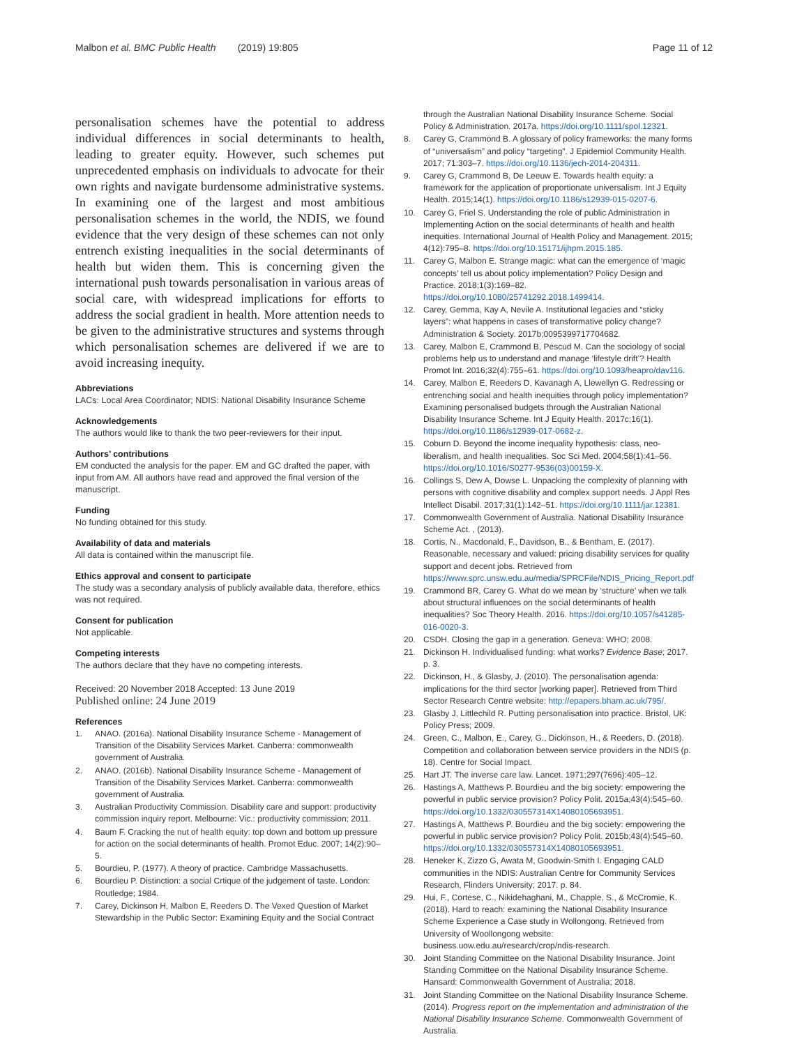Malbon et al. BMC Public Health (2019) 19:805
Page 11 of 12
personalisation schemes have the potential to address individual differences in social determinants to health, leading to greater equity. However, such schemes put unprecedented emphasis on individuals to advocate for their own rights and navigate burdensome administrative systems. In examining one of the largest and most ambitious personalisation schemes in the world, the NDIS, we found evidence that the very design of these schemes can not only entrench existing inequalities in the social determinants of health but widen them. This is concerning given the international push towards personalisation in various areas of social care, with widespread implications for efforts to address the social gradient in health. More attention needs to be given to the administrative structures and systems through which personalisation schemes are delivered if we are to avoid increasing inequity.
Abbreviations
LACs: Local Area Coordinator; NDIS: National Disability Insurance Scheme
Acknowledgements
The authors would like to thank the two peer-reviewers for their input.
Authors’ contributions
EM conducted the analysis for the paper. EM and GC drafted the paper, with input from AM. All authors have read and approved the final version of the manuscript.
Funding
No funding obtained for this study.
Availability of data and materials
All data is contained within the manuscript file.
Ethics approval and consent to participate
The study was a secondary analysis of publicly available data, therefore, ethics was not required.
Consent for publication
Not applicable.
Competing interests
The authors declare that they have no competing interests.
Received: 20 November 2018 Accepted: 13 June 2019
Published online: 24 June 2019
References
1. ANAO. (2016a). National Disability Insurance Scheme - Management of Transition of the Disability Services Market. Canberra: commonwealth government of Australia.
2. ANAO. (2016b). National Disability Insurance Scheme - Management of Transition of the Disability Services Market. Canberra: commonwealth government of Australia.
3. Australian Productivity Commission. Disability care and support: productivity commission inquiry report. Melbourne: Vic.: productivity commission; 2011.
4. Baum F. Cracking the nut of health equity: top down and bottom up pressure for action on the social determinants of health. Promot Educ. 2007; 14(2):90–5.
5. Bourdieu, P. (1977). A theory of practice. Cambridge Massachusetts.
6. Bourdieu P. Distinction: a social Crtique of the judgement of taste. London: Routledge; 1984.
7. Carey, Dickinson H, Malbon E, Reeders D. The Vexed Question of Market Stewardship in the Public Sector: Examining Equity and the Social Contract
through the Australian National Disability Insurance Scheme. Social Policy & Administration. 2017a. https://doi.org/10.1111/spol.12321.
8. Carey G, Crammond B. A glossary of policy frameworks: the many forms of “universalism” and policy “targeting”. J Epidemiol Community Health. 2017; 71:303–7. https://doi.org/10.1136/jech-2014-204311.
9. Carey G, Crammond B, De Leeuw E. Towards health equity: a framework for the application of proportionate universalism. Int J Equity Health. 2015;14(1). https://doi.org/10.1186/s12939-015-0207-6.
10. Carey G, Friel S. Understanding the role of public Administration in Implementing Action on the social determinants of health and health inequities. International Journal of Health Policy and Management. 2015; 4(12):795–8. https://doi.org/10.15171/ijhpm.2015.185.
11. Carey G, Malbon E. Strange magic: what can the emergence of ‘magic concepts’ tell us about policy implementation? Policy Design and Practice. 2018;1(3):169–82. https://doi.org/10.1080/25741292.2018.1499414.
12. Carey, Gemma, Kay A, Nevile A. Institutional legacies and “sticky layers”: what happens in cases of transformative policy change? Administration & Society. 2017b;0095399717704682.
13. Carey, Malbon E, Crammond B, Pescud M. Can the sociology of social problems help us to understand and manage ‘lifestyle drift’? Health Promot Int. 2016;32(4):755–61. https://doi.org/10.1093/heapro/dav116.
14. Carey, Malbon E, Reeders D, Kavanagh A, Llewellyn G. Redressing or entrenching social and health inequities through policy implementation? Examining personalised budgets through the Australian National Disability Insurance Scheme. Int J Equity Health. 2017c;16(1). https://doi.org/10.1186/s12939-017-0682-z.
15. Coburn D. Beyond the income inequality hypothesis: class, neo-liberalism, and health inequalities. Soc Sci Med. 2004;58(1):41–56. https://doi.org/10.1016/S0277-9536(03)00159-X.
16. Collings S, Dew A, Dowse L. Unpacking the complexity of planning with persons with cognitive disability and complex support needs. J Appl Res Intellect Disabil. 2017;31(1):142–51. https://doi.org/10.1111/jar.12381.
17. Commonwealth Government of Australia. National Disability Insurance Scheme Act. , (2013).
18. Cortis, N., Macdonald, F., Davidson, B., & Bentham, E. (2017). Reasonable, necessary and valued: pricing disability services for quality support and decent jobs. Retrieved from https://www.sprc.unsw.edu.au/media/SPRCFile/NDIS_Pricing_Report.pdf
19. Crammond BR, Carey G. What do we mean by ‘structure’ when we talk about structural influences on the social determinants of health inequalities? Soc Theory Health. 2016. https://doi.org/10.1057/s41285-016-0020-3.
20. CSDH. Closing the gap in a generation. Geneva: WHO; 2008.
21. Dickinson H. Individualised funding: what works? Evidence Base; 2017. p. 3.
22. Dickinson, H., & Glasby, J. (2010). The personalisation agenda: implications for the third sector [working paper]. Retrieved from Third Sector Research Centre website: http://epapers.bham.ac.uk/795/.
23. Glasby J, Littlechild R. Putting personalisation into practice. Bristol, UK: Policy Press; 2009.
24. Green, C., Malbon, E., Carey, G., Dickinson, H., & Reeders, D. (2018). Competition and collaboration between service providers in the NDIS (p. 18). Centre for Social Impact.
25. Hart JT. The inverse care law. Lancet. 1971;297(7696):405–12.
26. Hastings A, Matthews P. Bourdieu and the big society: empowering the powerful in public service provision? Policy Polit. 2015a;43(4):545–60. https://doi.org/10.1332/030557314X14080105693951.
27. Hastings A, Matthews P. Bourdieu and the big society: empowering the powerful in public service provision? Policy Polit. 2015b;43(4):545–60. https://doi.org/10.1332/030557314X14080105693951.
28. Heneker K, Zizzo G, Awata M, Goodwin-Smith I. Engaging CALD communities in the NDIS: Australian Centre for Community Services Research, Flinders University; 2017. p. 84.
29. Hui, F., Cortese, C., Nikidehaghani, M., Chapple, S., & McCromie, K. (2018). Hard to reach: examining the National Disability Insurance Scheme Experience a Case study in Wollongong. Retrieved from University of Woollongong website: business.uow.edu.au/research/crop/ndis-research.
30. Joint Standing Committee on the National Disability Insurance. Joint Standing Committee on the National Disability Insurance Scheme. Hansard: Commonwealth Government of Australia; 2018.
31. Joint Standing Committee on the National Disability Insurance Scheme. (2014). Progress report on the implementation and administration of the National Disability Insurance Scheme. Commonwealth Government of Australia.